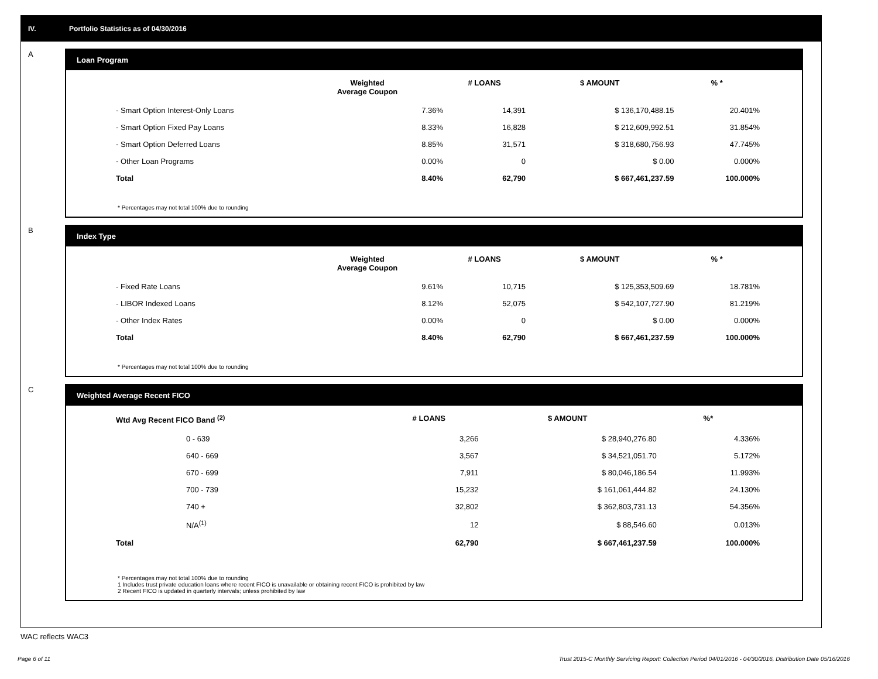IV. Portfolio Statistics as of 04/30/2016
A
Loan Program
| | Weighted Average Coupon | # LOANS | $ AMOUNT | % * |
| --- | --- | --- | --- | --- |
| - Smart Option Interest-Only Loans | 7.36% | 14,391 | $ 136,170,488.15 | 20.401% |
| - Smart Option Fixed Pay Loans | 8.33% | 16,828 | $ 212,609,992.51 | 31.854% |
| - Smart Option Deferred Loans | 8.85% | 31,571 | $ 318,680,756.93 | 47.745% |
| - Other Loan Programs | 0.00% | 0 | $ 0.00 | 0.000% |
| Total | 8.40% | 62,790 | $ 667,461,237.59 | 100.000% |
* Percentages may not total 100% due to rounding
B
Index Type
| | Weighted Average Coupon | # LOANS | $ AMOUNT | % * |
| --- | --- | --- | --- | --- |
| - Fixed Rate Loans | 9.61% | 10,715 | $ 125,353,509.69 | 18.781% |
| - LIBOR Indexed Loans | 8.12% | 52,075 | $ 542,107,727.90 | 81.219% |
| - Other Index Rates | 0.00% | 0 | $ 0.00 | 0.000% |
| Total | 8.40% | 62,790 | $ 667,461,237.59 | 100.000% |
* Percentages may not total 100% due to rounding
C
Weighted Average Recent FICO
| Wtd Avg Recent FICO Band <sup>(2)</sup> | # LOANS | $ AMOUNT | %* |
| --- | --- | --- | --- |
| 0 - 639 | 3,266 | $ 28,940,276.80 | 4.336% |
| 640 - 669 | 3,567 | $ 34,521,051.70 | 5.172% |
| 670 - 699 | 7,911 | $ 80,046,186.54 | 11.993% |
| 700 - 739 | 15,232 | $ 161,061,444.82 | 24.130% |
| 740 + | 32,802 | $ 362,803,731.13 | 54.356% |
| N/A<sup>(1)</sup> | 12 | $ 88,546.60 | 0.013% |
| Total | 62,790 | $ 667,461,237.59 | 100.000% |
* Percentages may not total 100% due to rounding
1 Includes trust private education loans where recent FICO is unavailable or obtaining recent FICO is prohibited by law
2 Recent FICO is updated in quarterly intervals; unless prohibited by law
WAC reflects WAC3
Page 6 of 11
Trust 2015-C Monthly Servicing Report: Collection Period 04/01/2016 - 04/30/2016, Distribution Date 05/16/2016